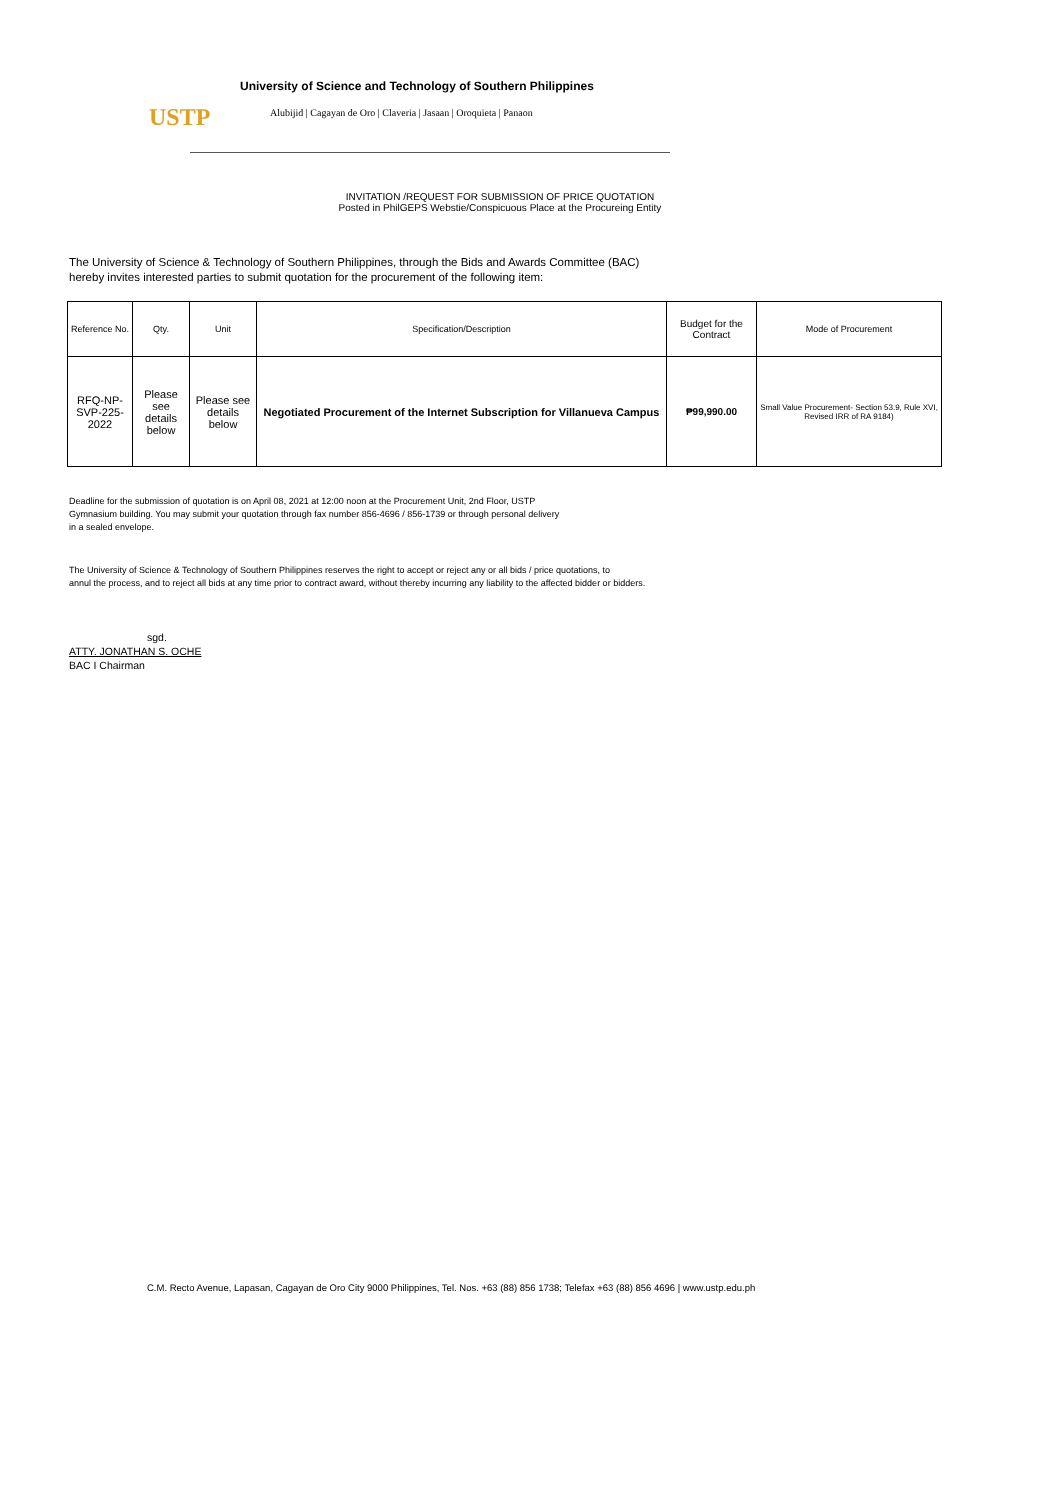USTP
University of Science and Technology of Southern Philippines
Alubijid | Cagayan de Oro | Claveria | Jasaan | Oroquieta | Panaon
INVITATION /REQUEST FOR SUBMISSION OF PRICE QUOTATION
Posted in PhilGEPS Webstie/Conspicuous Place at the Procureing Entity
The University of Science & Technology of Southern Philippines, through the Bids and Awards Committee (BAC)
hereby invites interested parties to submit quotation for the procurement of the following item:
| Reference No. | Qty. | Unit | Specification/Description | Budget for the Contract | Mode of Procurement |
| --- | --- | --- | --- | --- | --- |
| RFQ-NP-SVP-225-2022 | Please see details below | Please see details below | Negotiated Procurement of the Internet Subscription for Villanueva Campus | ₱99,990.00 | Small Value Procurement- Section 53.9, Rule XVI, Revised IRR of RA 9184) |
Deadline for the submission of quotation is on April 08, 2021 at 12:00 noon at the Procurement Unit, 2nd Floor, USTP
Gymnasium building. You may submit your quotation through fax number 856-4696 / 856-1739 or through personal delivery
in a sealed envelope.
The University of Science & Technology of Southern Philippines reserves the right to accept or reject any or all bids / price quotations, to
annul the process, and to reject all bids at any time prior to contract award, without thereby incurring any liability to the affected bidder or bidders.
sgd.
ATTY. JONATHAN S. OCHE
BAC I Chairman
C.M. Recto Avenue, Lapasan, Cagayan de Oro City 9000 Philippines, Tel. Nos. +63 (88) 856 1738; Telefax +63 (88) 856 4696 | www.ustp.edu.ph